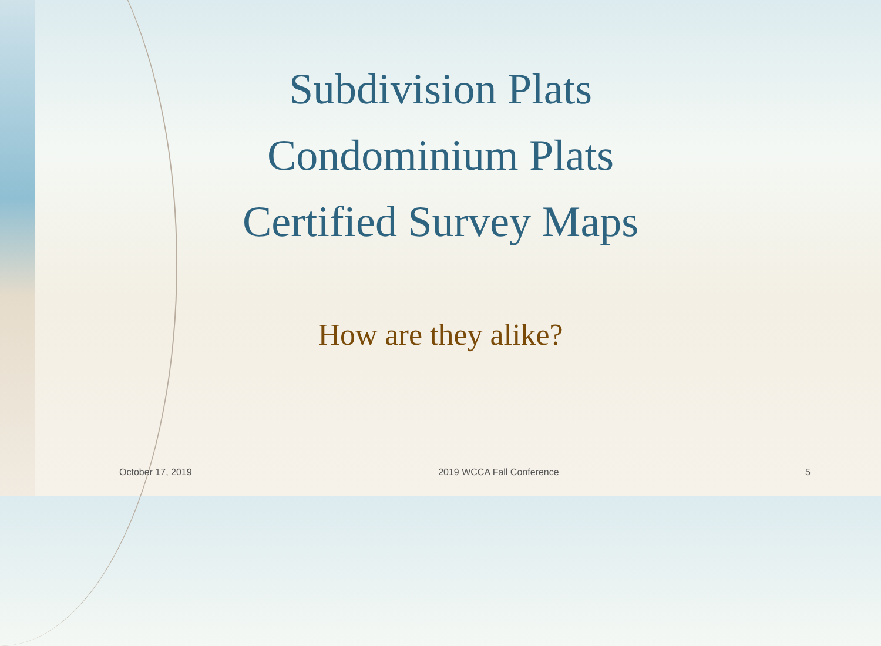Subdivision Plats
Condominium Plats
Certified Survey Maps
How are they alike?
October 17, 2019 2019 WCCA Fall Conference 5